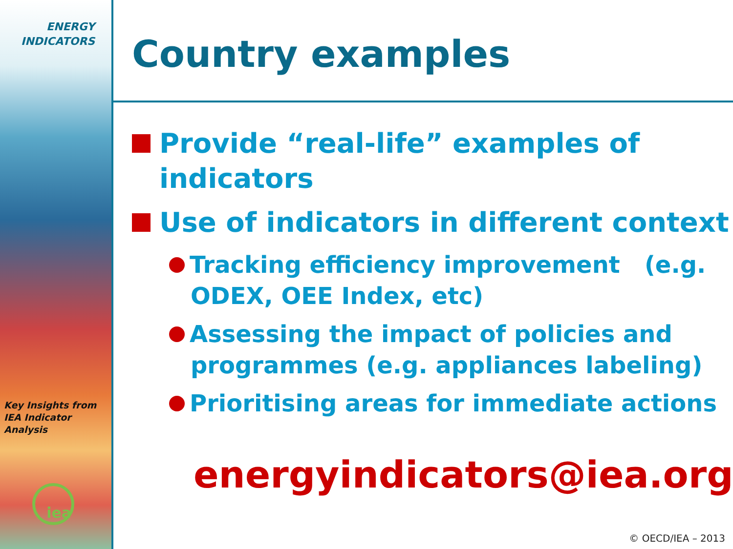ENERGY
INDICATORS
Key Insights from
IEA Indicator Analysis
iea
Country examples
Provide “real-life” examples of indicators
Use of indicators in different context
Tracking efficiency improvement (e.g. ODEX, OEE Index, etc)
Assessing the impact of policies and programmes (e.g. appliances labeling)
Prioritising areas for immediate actions
energyindicators@iea.org
© OECD/IEA – 2013